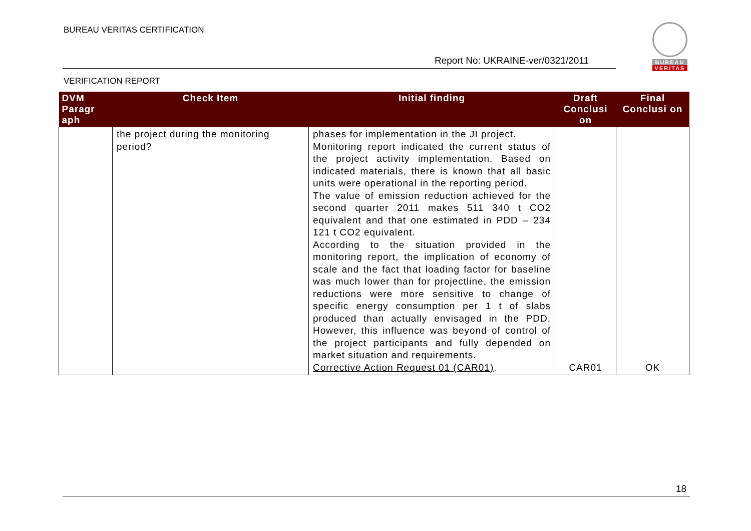BUREAU VERITAS CERTIFICATION
BUREAU
VERITAS
Report No: UKRAINE-ver/0321/2011
VERIFICATION REPORT
| DVM Paragr aph | Check Item | Initial finding | Draft Conclusi on | Final Conclusi on |
| --- | --- | --- | --- | --- |
| | the project during the monitoring period? | phases for implementation in the JI project. Monitoring report indicated the current status of the project activity implementation. Based on indicated materials, there is known that all basic units were operational in the reporting period. The value of emission reduction achieved for the second quarter 2011 makes 511 340 t CO2 equivalent and that one estimated in PDD – 234 121 t CO2 equivalent. According to the situation provided in the monitoring report, the implication of economy of scale and the fact that loading factor for baseline was much lower than for projectline, the emission reductions were more sensitive to change of specific energy consumption per 1 t of slabs produced than actually envisaged in the PDD. However, this influence was beyond of control of the project participants and fully depended on market situation and requirements. Corrective Action Request 01 (CAR01) . | CAR01 | OK |
18